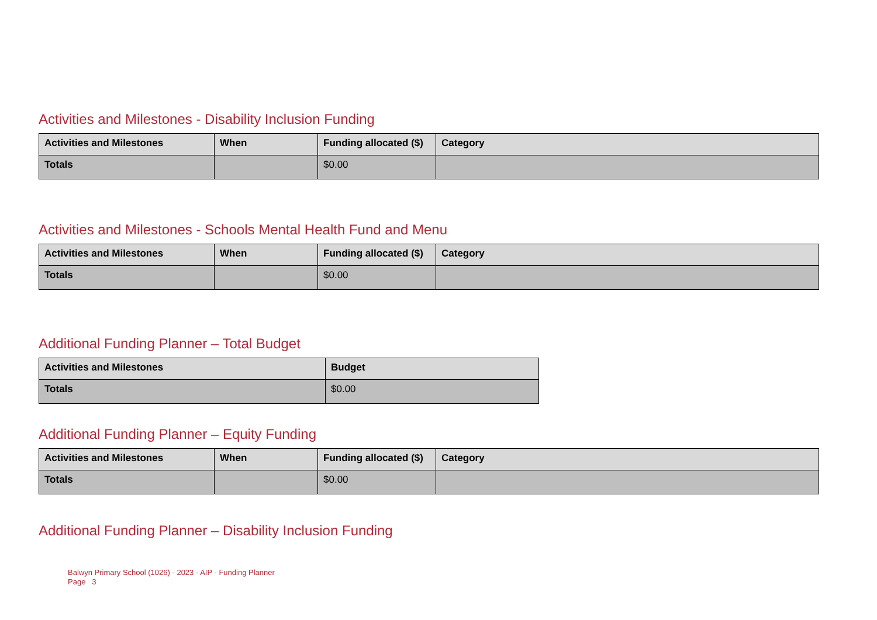Activities and Milestones - Disability Inclusion Funding
| Activities and Milestones | When | Funding allocated ($) | Category |
| --- | --- | --- | --- |
| Totals | | $0.00 | |
Activities and Milestones - Schools Mental Health Fund and Menu
| Activities and Milestones | When | Funding allocated ($) | Category |
| --- | --- | --- | --- |
| Totals | | $0.00 | |
Additional Funding Planner – Total Budget
| Activities and Milestones | Budget |
| --- | --- |
| Totals | $0.00 |
Additional Funding Planner – Equity Funding
| Activities and Milestones | When | Funding allocated ($) | Category |
| --- | --- | --- | --- |
| Totals | | $0.00 | |
Additional Funding Planner – Disability Inclusion Funding
Balwyn Primary School (1026) - 2023 - AIP - Funding Planner
Page 3